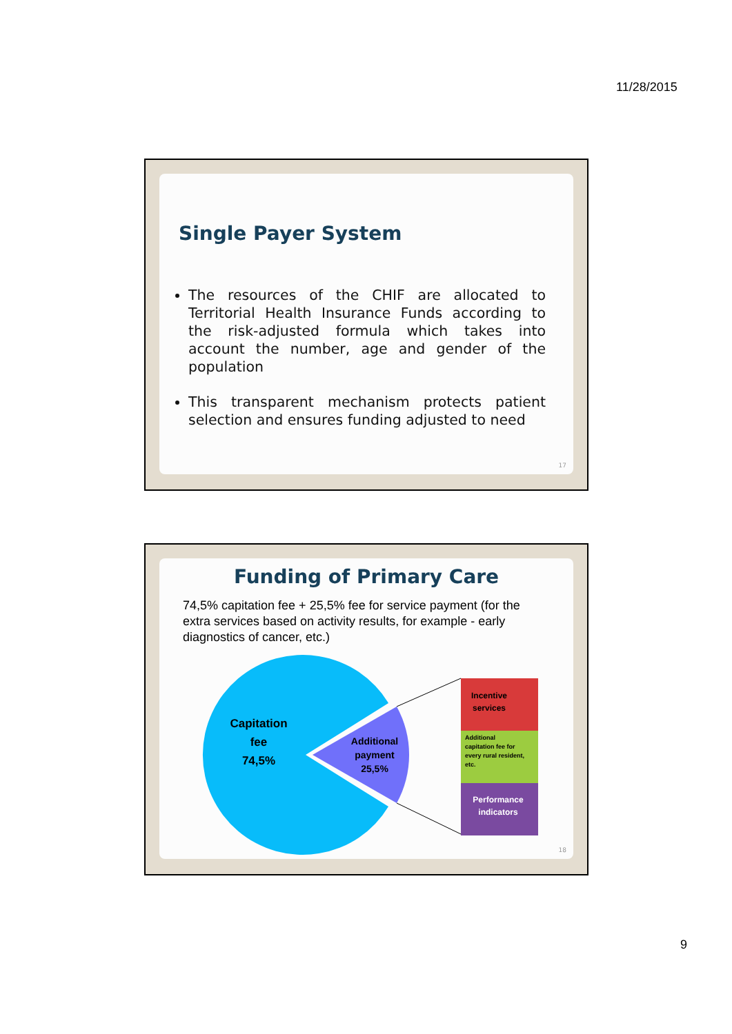11/28/2015
Single Payer System
The resources of the CHIF are allocated to Territorial Health Insurance Funds according to the risk-adjusted formula which takes into account the number, age and gender of the population
This transparent mechanism protects patient selection and ensures funding adjusted to need
17
Funding of Primary Care
74,5% capitation fee + 25,5% fee for service payment (for the extra services based on activity results, for example - early diagnostics of cancer, etc.)
Capitation
fee
74,5%
Additional
payment
25,5%
Incentive
services
Additional
capitation fee for
every rural resident,
etc.
Performance
indicators
18
9